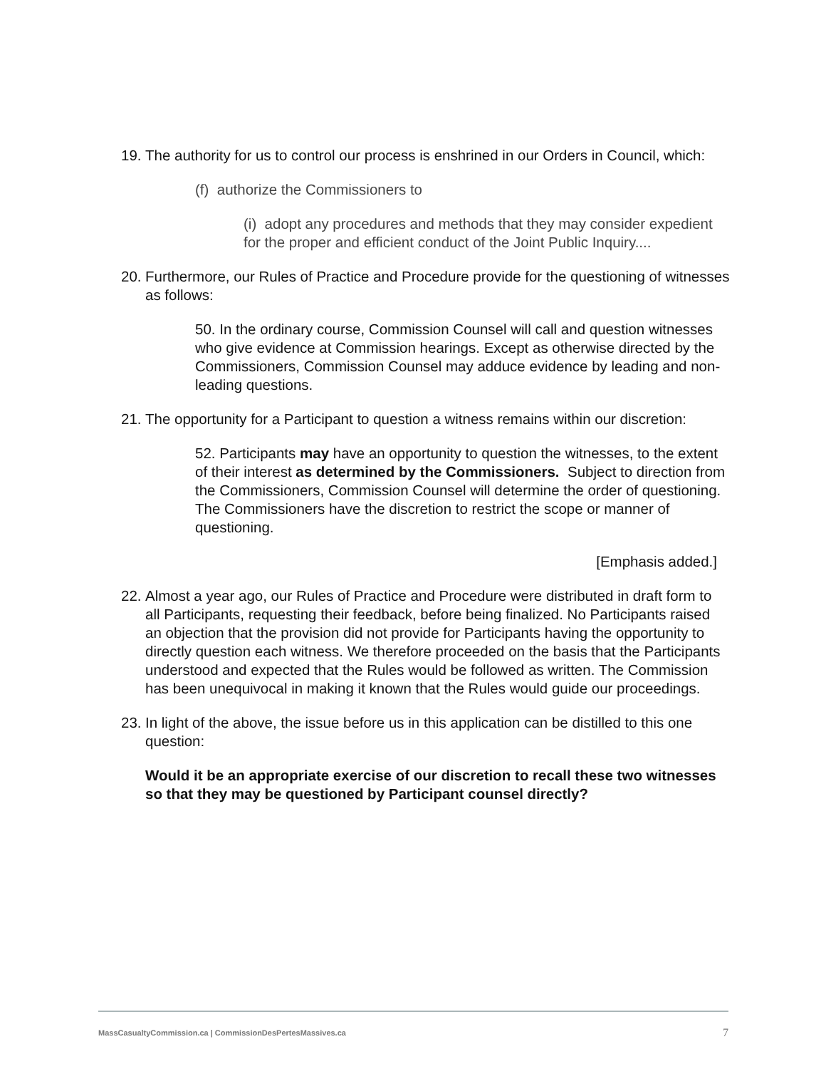19. The authority for us to control our process is enshrined in our Orders in Council, which:
(f) authorize the Commissioners to
(i) adopt any procedures and methods that they may consider expedient for the proper and efficient conduct of the Joint Public Inquiry....
20. Furthermore, our Rules of Practice and Procedure provide for the questioning of witnesses as follows:
50. In the ordinary course, Commission Counsel will call and question witnesses who give evidence at Commission hearings. Except as otherwise directed by the Commissioners, Commission Counsel may adduce evidence by leading and non-leading questions.
21. The opportunity for a Participant to question a witness remains within our discretion:
52. Participants may have an opportunity to question the witnesses, to the extent of their interest as determined by the Commissioners. Subject to direction from the Commissioners, Commission Counsel will determine the order of questioning. The Commissioners have the discretion to restrict the scope or manner of questioning.
[Emphasis added.]
22. Almost a year ago, our Rules of Practice and Procedure were distributed in draft form to all Participants, requesting their feedback, before being finalized. No Participants raised an objection that the provision did not provide for Participants having the opportunity to directly question each witness. We therefore proceeded on the basis that the Participants understood and expected that the Rules would be followed as written. The Commission has been unequivocal in making it known that the Rules would guide our proceedings.
23. In light of the above, the issue before us in this application can be distilled to this one question:
Would it be an appropriate exercise of our discretion to recall these two witnesses so that they may be questioned by Participant counsel directly?
MassCasualtyCommission.ca | CommissionDesPertesMassives.ca 7